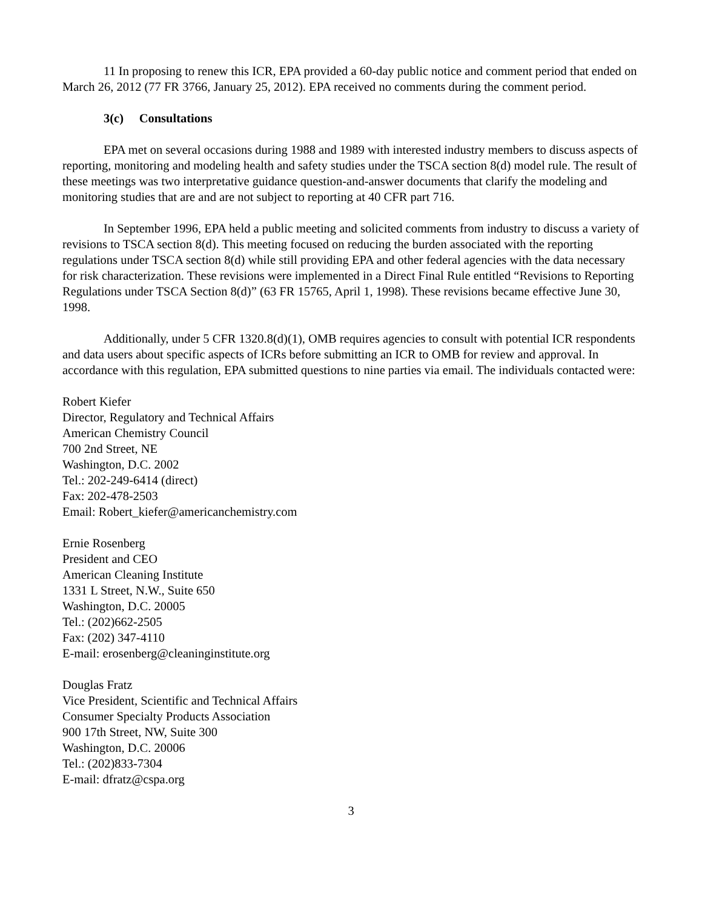11 In proposing to renew this ICR, EPA provided a 60-day public notice and comment period that ended on March 26, 2012 (77 FR 3766, January 25, 2012). EPA received no comments during the comment period.
3(c) Consultations
EPA met on several occasions during 1988 and 1989 with interested industry members to discuss aspects of reporting, monitoring and modeling health and safety studies under the TSCA section 8(d) model rule. The result of these meetings was two interpretative guidance question-and-answer documents that clarify the modeling and monitoring studies that are and are not subject to reporting at 40 CFR part 716.
In September 1996, EPA held a public meeting and solicited comments from industry to discuss a variety of revisions to TSCA section 8(d). This meeting focused on reducing the burden associated with the reporting regulations under TSCA section 8(d) while still providing EPA and other federal agencies with the data necessary for risk characterization. These revisions were implemented in a Direct Final Rule entitled “Revisions to Reporting Regulations under TSCA Section 8(d)” (63 FR 15765, April 1, 1998). These revisions became effective June 30, 1998.
Additionally, under 5 CFR 1320.8(d)(1), OMB requires agencies to consult with potential ICR respondents and data users about specific aspects of ICRs before submitting an ICR to OMB for review and approval. In accordance with this regulation, EPA submitted questions to nine parties via email. The individuals contacted were:
Robert Kiefer
Director, Regulatory and Technical Affairs
American Chemistry Council
700 2nd Street, NE
Washington, D.C. 2002
Tel.: 202-249-6414 (direct)
Fax: 202-478-2503
Email: Robert_kiefer@americanchemistry.com
Ernie Rosenberg
President and CEO
American Cleaning Institute
1331 L Street, N.W., Suite 650
Washington, D.C. 20005
Tel.: (202)662-2505
Fax: (202) 347-4110
E-mail: erosenberg@cleaninginstitute.org
Douglas Fratz
Vice President, Scientific and Technical Affairs
Consumer Specialty Products Association
900 17th Street, NW, Suite 300
Washington, D.C. 20006
Tel.: (202)833-7304
E-mail: dfratz@cspa.org
3